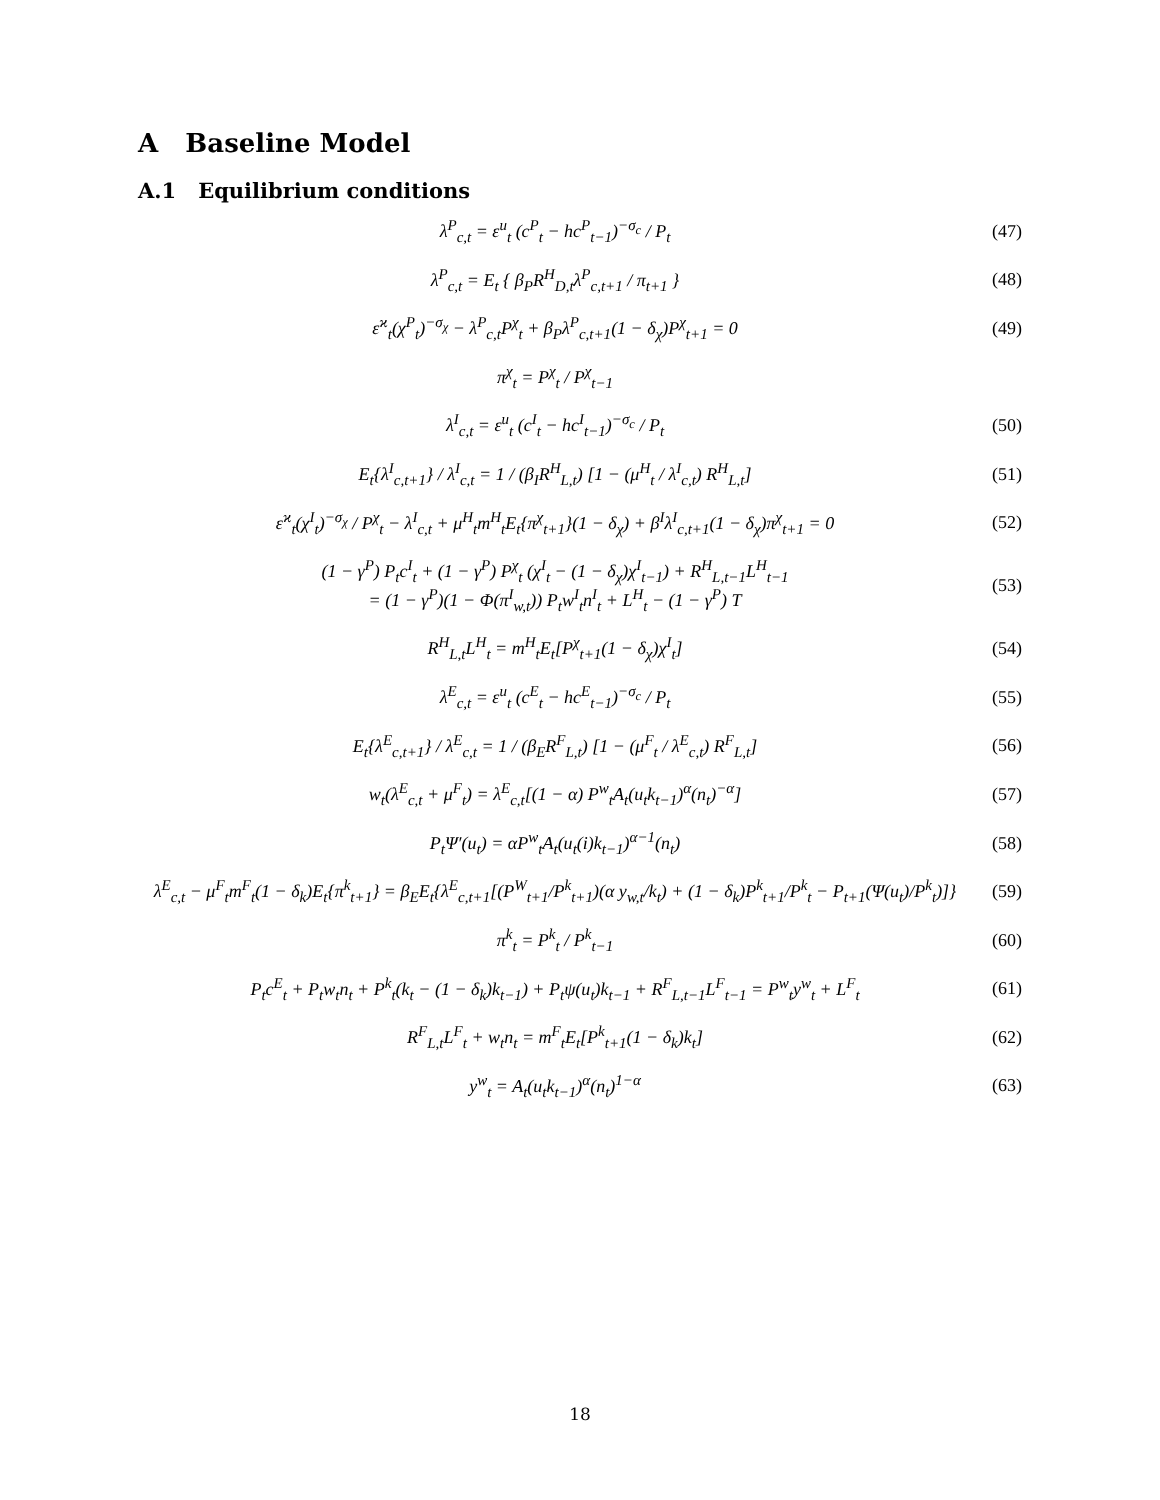A Baseline Model
A.1 Equilibrium conditions
λ<sup>P</sup><sub>c,t</sub> = ε<sup>u</sup><sub>t</sub> (c<sup>P</sup><sub>t</sub> − hc<sup>P</sup><sub>t−1</sub>)<sup>−σ<sub>c</sub></sup> / P<sub>t</sub> (47)
λ<sup>P</sup><sub>c,t</sub> = E<sub>t</sub> { β<sub>P</sub>R<sup>H</sup><sub>D,t</sub>λ<sup>P</sup><sub>c,t+1</sub> / π<sub>t+1</sub> } (48)
ε<sup>ϰ</sup><sub>t</sub>(χ<sup>P</sup><sub>t</sub>)<sup>−σ<sub>χ</sub></sup> − λ<sup>P</sup><sub>c,t</sub>P<sup>χ</sup><sub>t</sub> + β<sub>P</sub>λ<sup>P</sup><sub>c,t+1</sub>(1 − δ<sub>χ</sub>)P<sup>χ</sup><sub>t+1</sub> = 0 (49)
π<sup>χ</sup><sub>t</sub> = P<sup>χ</sup><sub>t</sub> / P<sup>χ</sup><sub>t−1</sub>
λ<sup>I</sup><sub>c,t</sub> = ε<sup>u</sup><sub>t</sub> (c<sup>I</sup><sub>t</sub> − hc<sup>I</sup><sub>t−1</sub>)<sup>−σ<sub>c</sub></sup> / P<sub>t</sub> (50)
E<sub>t</sub>{λ<sup>I</sup><sub>c,t+1</sub>} / λ<sup>I</sup><sub>c,t</sub> = 1 / (β<sub>I</sub>R<sup>H</sup><sub>L,t</sub>) [1 − (μ<sup>H</sup><sub>t</sub> / λ<sup>I</sup><sub>c,t</sub>) R<sup>H</sup><sub>L,t</sub>] (51)
ε<sup>ϰ</sup><sub>t</sub>(χ<sup>I</sup><sub>t</sub>)<sup>−σ<sub>χ</sub></sup> / P<sup>χ</sup><sub>t</sub> − λ<sup>I</sup><sub>c,t</sub> + μ<sup>H</sup><sub>t</sub>m<sup>H</sup><sub>t</sub>E<sub>t</sub>{π<sup>χ</sup><sub>t+1</sub>}(1 − δ<sub>χ</sub>) + β<sup>I</sup>λ<sup>I</sup><sub>c,t+1</sub>(1 − δ<sub>χ</sub>)π<sup>χ</sup><sub>t+1</sub> = 0 (52)
(1 − γ<sup>P</sup>) P<sub>t</sub>c<sup>I</sup><sub>t</sub> + (1 − γ<sup>P</sup>) P<sup>χ</sup><sub>t</sub> (χ<sup>I</sup><sub>t</sub> − (1 − δ<sub>χ</sub>)χ<sup>I</sup><sub>t−1</sub>) + R<sup>H</sup><sub>L,t−1</sub>L<sup>H</sup><sub>t−1</sub>
= (1 − γ<sup>P</sup>)(1 − Φ(π<sup>I</sup><sub>w,t</sub>)) P<sub>t</sub>w<sup>I</sup><sub>t</sub>n<sup>I</sup><sub>t</sub> + L<sup>H</sup><sub>t</sub> − (1 − γ<sup>P</sup>) T (53)
R<sup>H</sup><sub>L,t</sub>L<sup>H</sup><sub>t</sub> = m<sup>H</sup><sub>t</sub>E<sub>t</sub>[P<sup>χ</sup><sub>t+1</sub>(1 − δ<sub>χ</sub>)χ<sup>I</sup><sub>t</sub>] (54)
λ<sup>E</sup><sub>c,t</sub> = ε<sup>u</sup><sub>t</sub> (c<sup>E</sup><sub>t</sub> − hc<sup>E</sup><sub>t−1</sub>)<sup>−σ<sub>c</sub></sup> / P<sub>t</sub> (55)
E<sub>t</sub>{λ<sup>E</sup><sub>c,t+1</sub>} / λ<sup>E</sup><sub>c,t</sub> = 1 / (β<sub>E</sub>R<sup>F</sup><sub>L,t</sub>) [1 − (μ<sup>F</sup><sub>t</sub> / λ<sup>E</sup><sub>c,t</sub>) R<sup>F</sup><sub>L,t</sub>] (56)
w<sub>t</sub>(λ<sup>E</sup><sub>c,t</sub> + μ<sup>F</sup><sub>t</sub>) = λ<sup>E</sup><sub>c,t</sub>[(1 − α) P<sup>w</sup><sub>t</sub>A<sub>t</sub>(u<sub>t</sub>k<sub>t−1</sub>)<sup>α</sup>(n<sub>t</sub>)<sup>−α</sup>] (57)
P<sub>t</sub>Ψ′(u<sub>t</sub>) = αP<sup>w</sup><sub>t</sub>A<sub>t</sub>(u<sub>t</sub>(i)k<sub>t−1</sub>)<sup>α−1</sup>(n<sub>t</sub>) (58)
λ<sup>E</sup><sub>c,t</sub> − μ<sup>F</sup><sub>t</sub>m<sup>F</sup><sub>t</sub>(1 − δ<sub>k</sub>)E<sub>t</sub>{π<sup>k</sup><sub>t+1</sub>} = β<sub>E</sub>E<sub>t</sub>{λ<sup>E</sup><sub>c,t+1</sub>[(P<sup>W</sup><sub>t+1</sub>/P<sup>k</sup><sub>t+1</sub>)(α y<sub>w,t</sub>/k<sub>t</sub>) + (1 − δ<sub>k</sub>)P<sup>k</sup><sub>t+1</sub>/P<sup>k</sup><sub>t</sub> − P<sub>t+1</sub>(Ψ(u<sub>t</sub>)/P<sup>k</sup><sub>t</sub>)]} (59)
π<sup>k</sup><sub>t</sub> = P<sup>k</sup><sub>t</sub> / P<sup>k</sup><sub>t−1</sub> (60)
P<sub>t</sub>c<sup>E</sup><sub>t</sub> + P<sub>t</sub>w<sub>t</sub>n<sub>t</sub> + P<sup>k</sup><sub>t</sub>(k<sub>t</sub> − (1 − δ<sub>k</sub>)k<sub>t−1</sub>) + P<sub>t</sub>ψ(u<sub>t</sub>)k<sub>t−1</sub> + R<sup>F</sup><sub>L,t−1</sub>L<sup>F</sup><sub>t−1</sub> = P<sup>w</sup><sub>t</sub>y<sup>w</sup><sub>t</sub> + L<sup>F</sup><sub>t</sub> (61)
R<sup>F</sup><sub>L,t</sub>L<sup>F</sup><sub>t</sub> + w<sub>t</sub>n<sub>t</sub> = m<sup>F</sup><sub>t</sub>E<sub>t</sub>[P<sup>k</sup><sub>t+1</sub>(1 − δ<sub>k</sub>)k<sub>t</sub>] (62)
y<sup>w</sup><sub>t</sub> = A<sub>t</sub>(u<sub>t</sub>k<sub>t−1</sub>)<sup>α</sup>(n<sub>t</sub>)<sup>1−α</sup> (63)
18